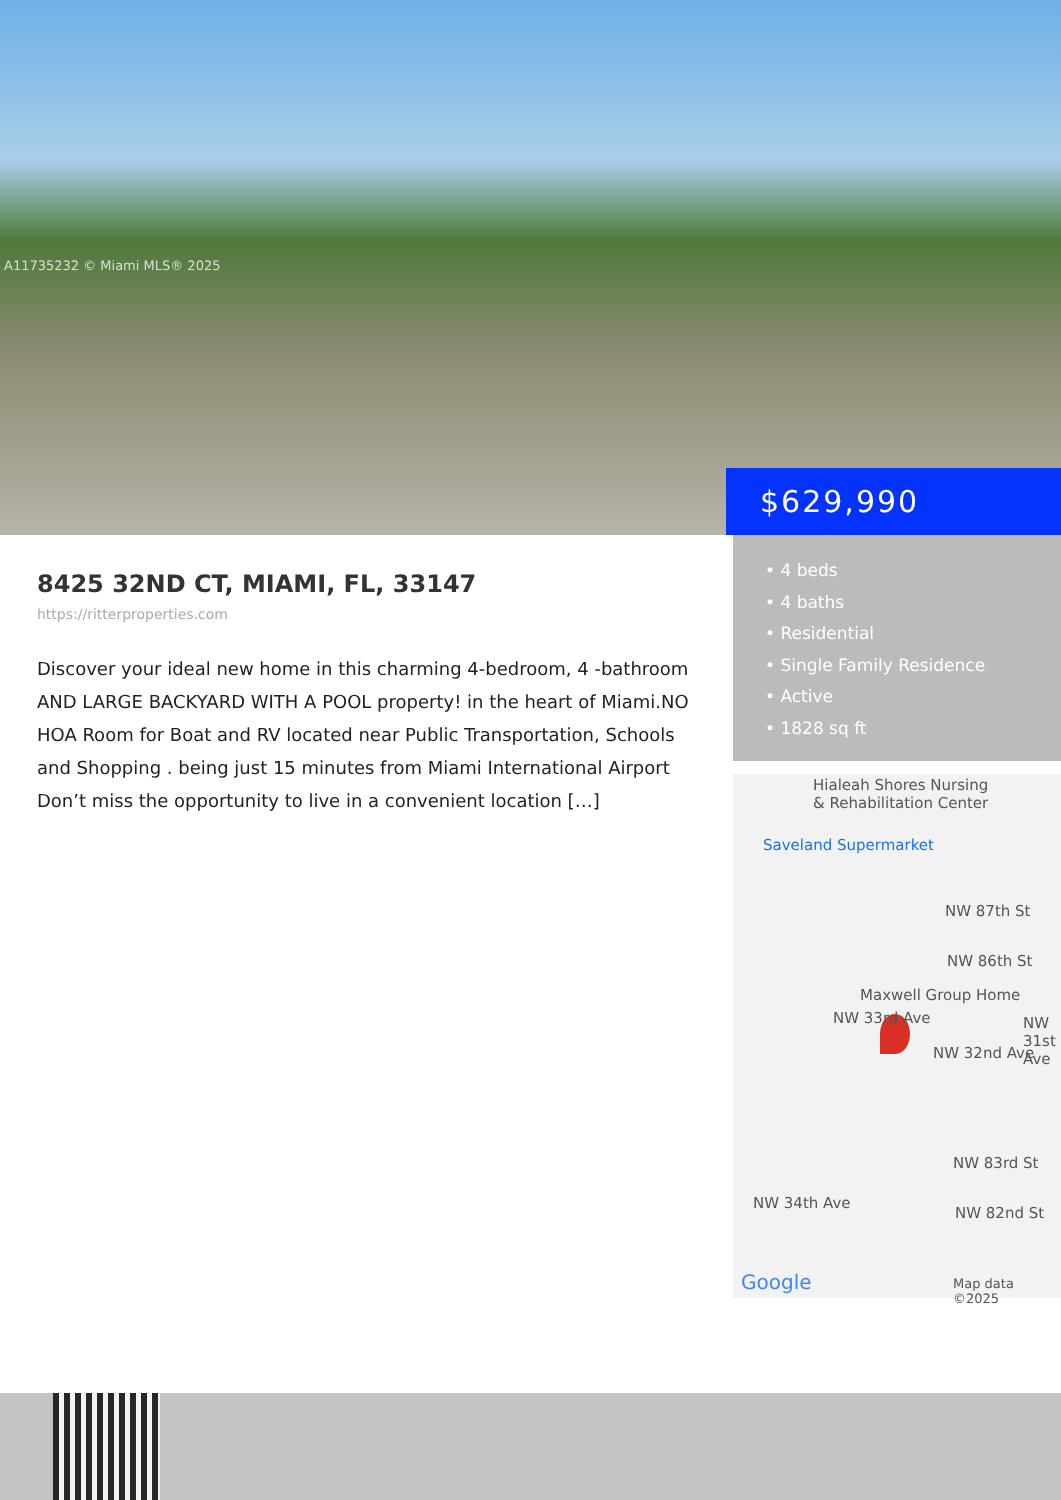A11735232 © Miami MLS® 2025
$629,990
8425 32ND CT, MIAMI, FL, 33147
https://ritterproperties.com
Discover your ideal new home in this charming 4-bedroom, 4 -bathroom AND LARGE BACKYARD WITH A POOL property! in the heart of Miami.NO HOA Room for Boat and RV located near Public Transportation, Schools and Shopping . being just 15 minutes from Miami International Airport Don’t miss the opportunity to live in a convenient location […]
• 4 beds
• 4 baths
• Residential
• Single Family Residence
• Active
• 1828 sq ft
Hialeah Shores Nursing
& Rehabilitation Center
Saveland Supermarket
NW 87th St
NW 86th St
Maxwell Group Home
NW 33rd Ave
NW 32nd Ave
NW 31st Ave
NW 83rd St
NW 82nd St
NW 34th Ave
Google Map data ©2025